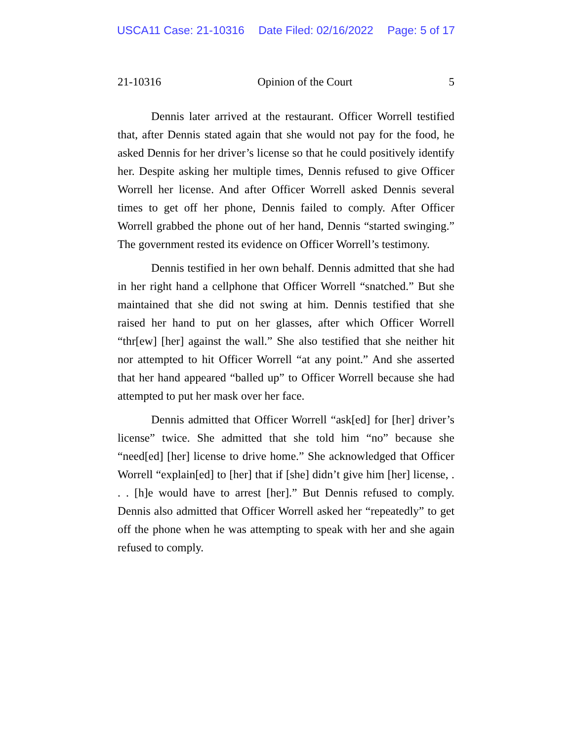USCA11 Case: 21-10316 Date Filed: 02/16/2022 Page: 5 of 17
21-10316 Opinion of the Court 5
Dennis later arrived at the restaurant. Officer Worrell testified that, after Dennis stated again that she would not pay for the food, he asked Dennis for her driver’s license so that he could positively identify her. Despite asking her multiple times, Dennis refused to give Officer Worrell her license. And after Officer Worrell asked Dennis several times to get off her phone, Dennis failed to comply. After Officer Worrell grabbed the phone out of her hand, Dennis “started swinging.” The government rested its evidence on Officer Worrell’s testimony.
Dennis testified in her own behalf. Dennis admitted that she had in her right hand a cellphone that Officer Worrell “snatched.” But she maintained that she did not swing at him. Dennis testified that she raised her hand to put on her glasses, after which Officer Worrell “thr[ew] [her] against the wall.” She also testified that she neither hit nor attempted to hit Officer Worrell “at any point.” And she asserted that her hand appeared “balled up” to Officer Worrell because she had attempted to put her mask over her face.
Dennis admitted that Officer Worrell “ask[ed] for [her] driver’s license” twice. She admitted that she told him “no” because she “need[ed] [her] license to drive home.” She acknowledged that Officer Worrell “explain[ed] to [her] that if [she] didn’t give him [her] license, . . . [h]e would have to arrest [her].” But Dennis refused to comply. Dennis also admitted that Officer Worrell asked her “repeatedly” to get off the phone when he was attempting to speak with her and she again refused to comply.